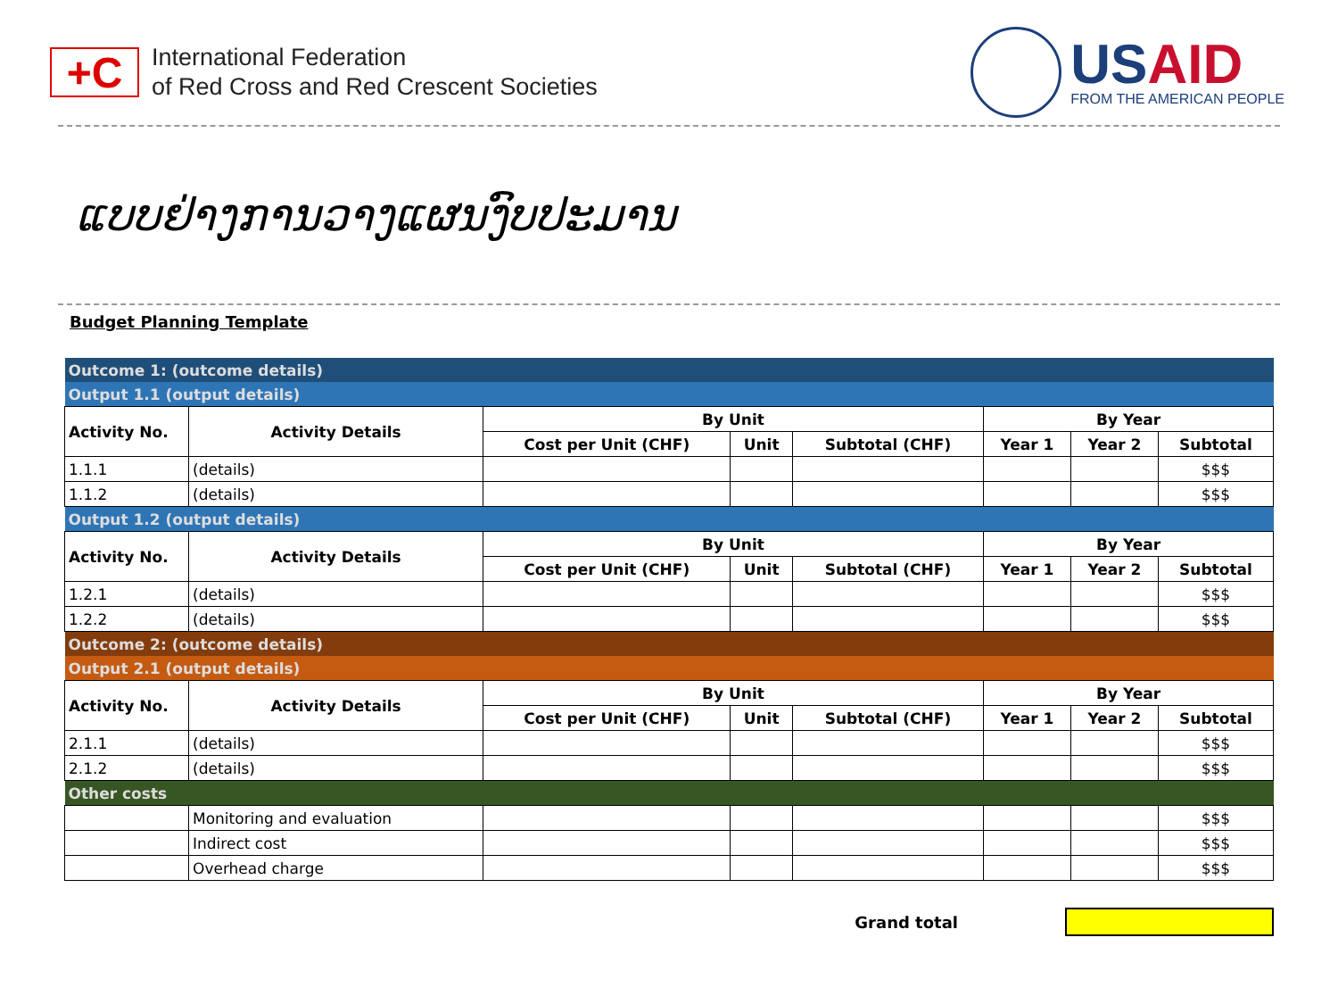+C
International Federation
of Red Cross and Red Crescent Societies
USAID
FROM THE AMERICAN PEOPLE
ແບບຢ່າງການວາງແຜນງົບປະມານ
Budget Planning Template
| Outcome 1: (outcome details) | | | | | | | |
| Output 1.1 (output details) | | | | | | | |
| Activity No. | Activity Details | By Unit | | | By Year | | |
| | | Cost per Unit (CHF) | Unit | Subtotal (CHF) | Year 1 | Year 2 | Subtotal |
| 1.1.1 | (details) | | | | | | $$$ |
| 1.1.2 | (details) | | | | | | $$$ |
| Output 1.2 (output details) | | | | | | | |
| Activity No. | Activity Details | By Unit | | | By Year | | |
| | | Cost per Unit (CHF) | Unit | Subtotal (CHF) | Year 1 | Year 2 | Subtotal |
| 1.2.1 | (details) | | | | | | $$$ |
| 1.2.2 | (details) | | | | | | $$$ |
| Outcome 2: (outcome details) | | | | | | | |
| Output 2.1 (output details) | | | | | | | |
| Activity No. | Activity Details | By Unit | | | By Year | | |
| | | Cost per Unit (CHF) | Unit | Subtotal (CHF) | Year 1 | Year 2 | Subtotal |
| 2.1.1 | (details) | | | | | | $$$ |
| 2.1.2 | (details) | | | | | | $$$ |
| Other costs | | | | | | | |
| | Monitoring and evaluation | | | | | | $$$ |
| | Indirect cost | | | | | | $$$ |
| | Overhead charge | | | | | | $$$ |
Grand total